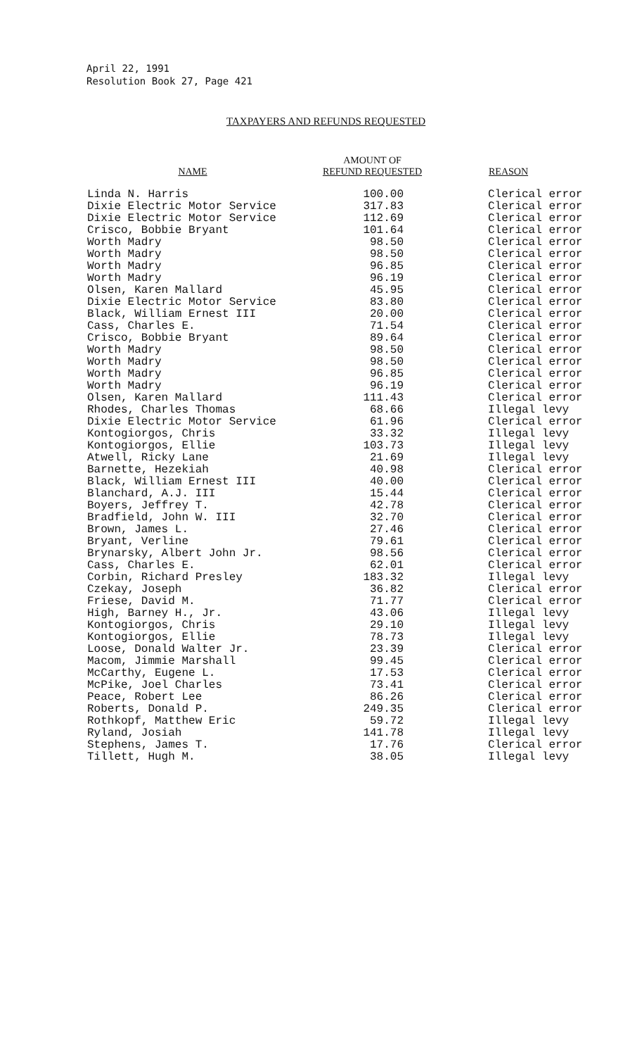April 22, 1991
Resolution Book 27, Page 421
TAXPAYERS AND REFUNDS REQUESTED
| NAME | AMOUNT OF REFUND REQUESTED | REASON |
| --- | --- | --- |
| Linda N. Harris | 100.00 | Clerical error |
| Dixie Electric Motor Service | 317.83 | Clerical error |
| Dixie Electric Motor Service | 112.69 | Clerical error |
| Crisco, Bobbie Bryant | 101.64 | Clerical error |
| Worth Madry | 98.50 | Clerical error |
| Worth Madry | 98.50 | Clerical error |
| Worth Madry | 96.85 | Clerical error |
| Worth Madry | 96.19 | Clerical error |
| Olsen, Karen Mallard | 45.95 | Clerical error |
| Dixie Electric Motor Service | 83.80 | Clerical error |
| Black, William Ernest III | 20.00 | Clerical error |
| Cass, Charles E. | 71.54 | Clerical error |
| Crisco, Bobbie Bryant | 89.64 | Clerical error |
| Worth Madry | 98.50 | Clerical error |
| Worth Madry | 98.50 | Clerical error |
| Worth Madry | 96.85 | Clerical error |
| Worth Madry | 96.19 | Clerical error |
| Olsen, Karen Mallard | 111.43 | Clerical error |
| Rhodes, Charles Thomas | 68.66 | Illegal levy |
| Dixie Electric Motor Service | 61.96 | Clerical error |
| Kontogiorgos, Chris | 33.32 | Illegal levy |
| Kontogiorgos, Ellie | 103.73 | Illegal levy |
| Atwell, Ricky Lane | 21.69 | Illegal levy |
| Barnette, Hezekiah | 40.98 | Clerical error |
| Black, William Ernest III | 40.00 | Clerical error |
| Blanchard, A.J. III | 15.44 | Clerical error |
| Boyers, Jeffrey T. | 42.78 | Clerical error |
| Bradfield, John W. III | 32.70 | Clerical error |
| Brown, James L. | 27.46 | Clerical error |
| Bryant, Verline | 79.61 | Clerical error |
| Brynarsky, Albert John Jr. | 98.56 | Clerical error |
| Cass, Charles E. | 62.01 | Clerical error |
| Corbin, Richard Presley | 183.32 | Illegal levy |
| Czekay, Joseph | 36.82 | Clerical error |
| Friese, David M. | 71.77 | Clerical error |
| High, Barney H., Jr. | 43.06 | Illegal levy |
| Kontogiorgos, Chris | 29.10 | Illegal levy |
| Kontogiorgos, Ellie | 78.73 | Illegal levy |
| Loose, Donald Walter Jr. | 23.39 | Clerical error |
| Macom, Jimmie Marshall | 99.45 | Clerical error |
| McCarthy, Eugene L. | 17.53 | Clerical error |
| McPike, Joel Charles | 73.41 | Clerical error |
| Peace, Robert Lee | 86.26 | Clerical error |
| Roberts, Donald P. | 249.35 | Clerical error |
| Rothkopf, Matthew Eric | 59.72 | Illegal levy |
| Ryland, Josiah | 141.78 | Illegal levy |
| Stephens, James T. | 17.76 | Clerical error |
| Tillett, Hugh M. | 38.05 | Illegal levy |